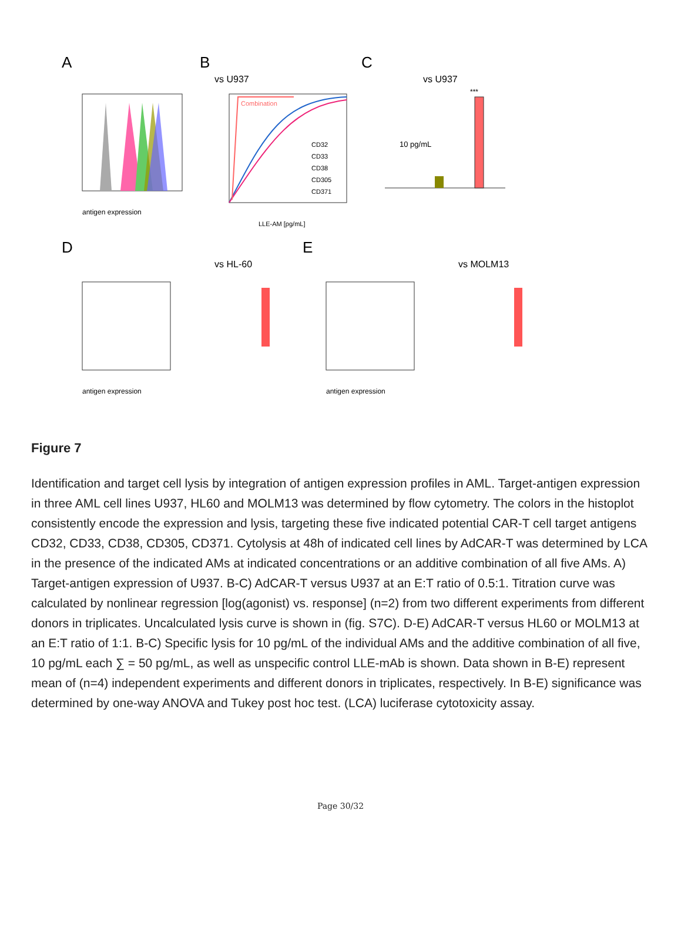A
B
C
antigen expression
vs U937
Combination
CD32
CD33
CD38
CD305
CD371
LLE-AM [pg/mL]
vs U937
10 pg/mL
***
D
E
vs HL-60
vs MOLM13
antigen expression
antigen expression
Figure 7
Identification and target cell lysis by integration of antigen expression profiles in AML. Target-antigen expression in three AML cell lines U937, HL60 and MOLM13 was determined by flow cytometry. The colors in the histoplot consistently encode the expression and lysis, targeting these five indicated potential CAR-T cell target antigens CD32, CD33, CD38, CD305, CD371. Cytolysis at 48h of indicated cell lines by AdCAR-T was determined by LCA in the presence of the indicated AMs at indicated concentrations or an additive combination of all five AMs. A) Target-antigen expression of U937. B-C) AdCAR-T versus U937 at an E:T ratio of 0.5:1. Titration curve was calculated by nonlinear regression [log(agonist) vs. response] (n=2) from two different experiments from different donors in triplicates. Uncalculated lysis curve is shown in (fig. S7C). D-E) AdCAR-T versus HL60 or MOLM13 at an E:T ratio of 1:1. B-C) Specific lysis for 10 pg/mL of the individual AMs and the additive combination of all five, 10 pg/mL each ∑ = 50 pg/mL, as well as unspecific control LLE-mAb is shown. Data shown in B-E) represent mean of (n=4) independent experiments and different donors in triplicates, respectively. In B-E) significance was determined by one-way ANOVA and Tukey post hoc test. (LCA) luciferase cytotoxicity assay.
Page 30/32